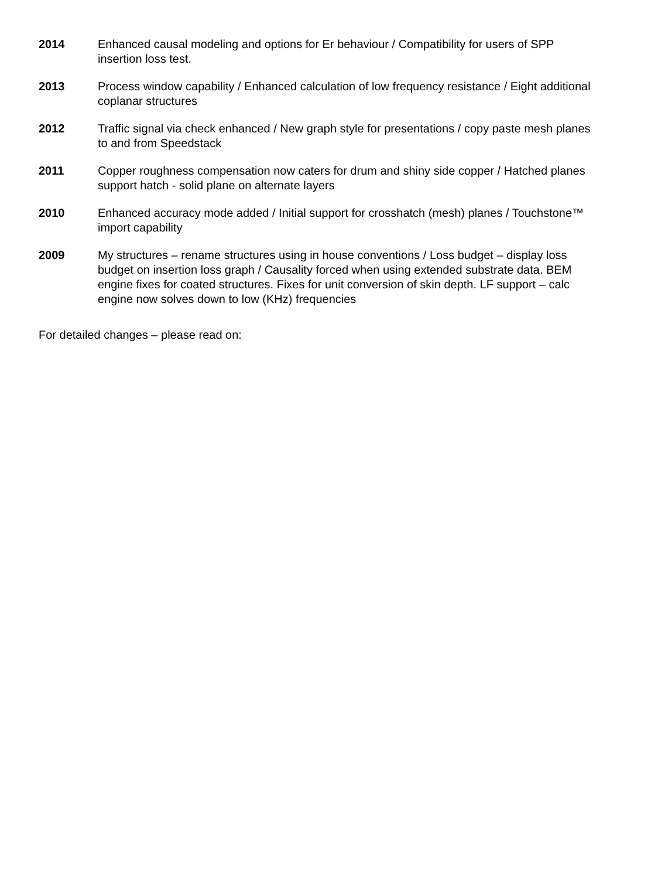2014 Enhanced causal modeling and options for Er behaviour / Compatibility for users of SPP insertion loss test.
2013 Process window capability / Enhanced calculation of low frequency resistance / Eight additional coplanar structures
2012 Traffic signal via check enhanced / New graph style for presentations / copy paste mesh planes to and from Speedstack
2011 Copper roughness compensation now caters for drum and shiny side copper / Hatched planes support hatch - solid plane on alternate layers
2010 Enhanced accuracy mode added / Initial support for crosshatch (mesh) planes / Touchstone™ import capability
2009 My structures – rename structures using in house conventions / Loss budget – display loss budget on insertion loss graph / Causality forced when using extended substrate data. BEM engine fixes for coated structures. Fixes for unit conversion of skin depth. LF support – calc engine now solves down to low (KHz) frequencies
For detailed changes – please read on: